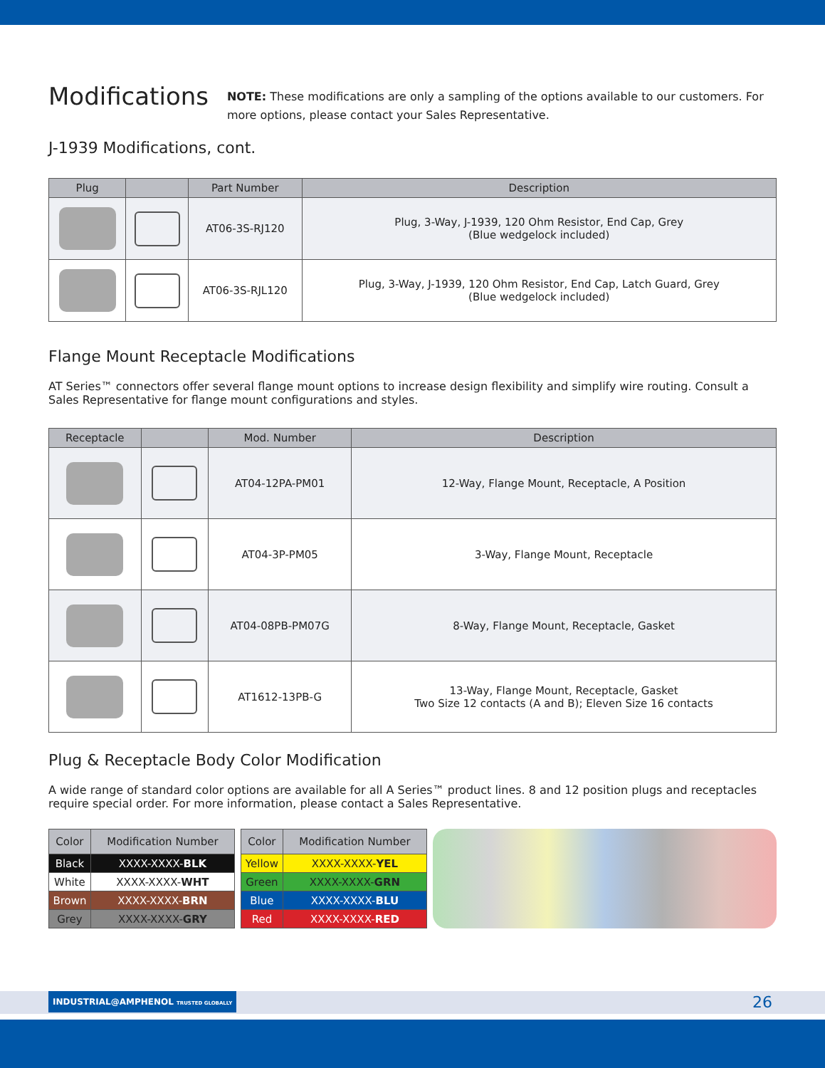Modifications
NOTE: These modifications are only a sampling of the options available to our customers. For more options, please contact your Sales Representative.
J-1939 Modifications, cont.
| Plug | | Part Number | Description |
| --- | --- | --- | --- |
| | | AT06-3S-RJ120 | Plug, 3-Way, J-1939, 120 Ohm Resistor, End Cap, Grey (Blue wedgelock included) |
| | | AT06-3S-RJL120 | Plug, 3-Way, J-1939, 120 Ohm Resistor, End Cap, Latch Guard, Grey (Blue wedgelock included) |
Flange Mount Receptacle Modifications
AT Series™ connectors offer several flange mount options to increase design flexibility and simplify wire routing. Consult a Sales Representative for flange mount configurations and styles.
| Receptacle | | Mod. Number | Description |
| --- | --- | --- | --- |
| | | AT04-12PA-PM01 | 12-Way, Flange Mount, Receptacle, A Position |
| | | AT04-3P-PM05 | 3-Way, Flange Mount, Receptacle |
| | | AT04-08PB-PM07G | 8-Way, Flange Mount, Receptacle, Gasket |
| | | AT1612-13PB-G | 13-Way, Flange Mount, Receptacle, Gasket Two Size 12 contacts (A and B); Eleven Size 16 contacts |
Plug & Receptacle Body Color Modification
A wide range of standard color options are available for all A Series™ product lines. 8 and 12 position plugs and receptacles require special order. For more information, please contact a Sales Representative.
| Color | Modification Number |
| --- | --- |
| Black | XXXX-XXXX- BLK |
| White | XXXX-XXXX- WHT |
| Brown | XXXX-XXXX- BRN |
| Grey | XXXX-XXXX- GRY |
| Color | Modification Number |
| --- | --- |
| Yellow | XXXX-XXXX- YEL |
| Green | XXXX-XXXX- GRN |
| Blue | XXXX-XXXX- BLU |
| Red | XXXX-XXXX- RED |
INDUSTRIAL@AMPHENOL TRUSTED GLOBALLY
26